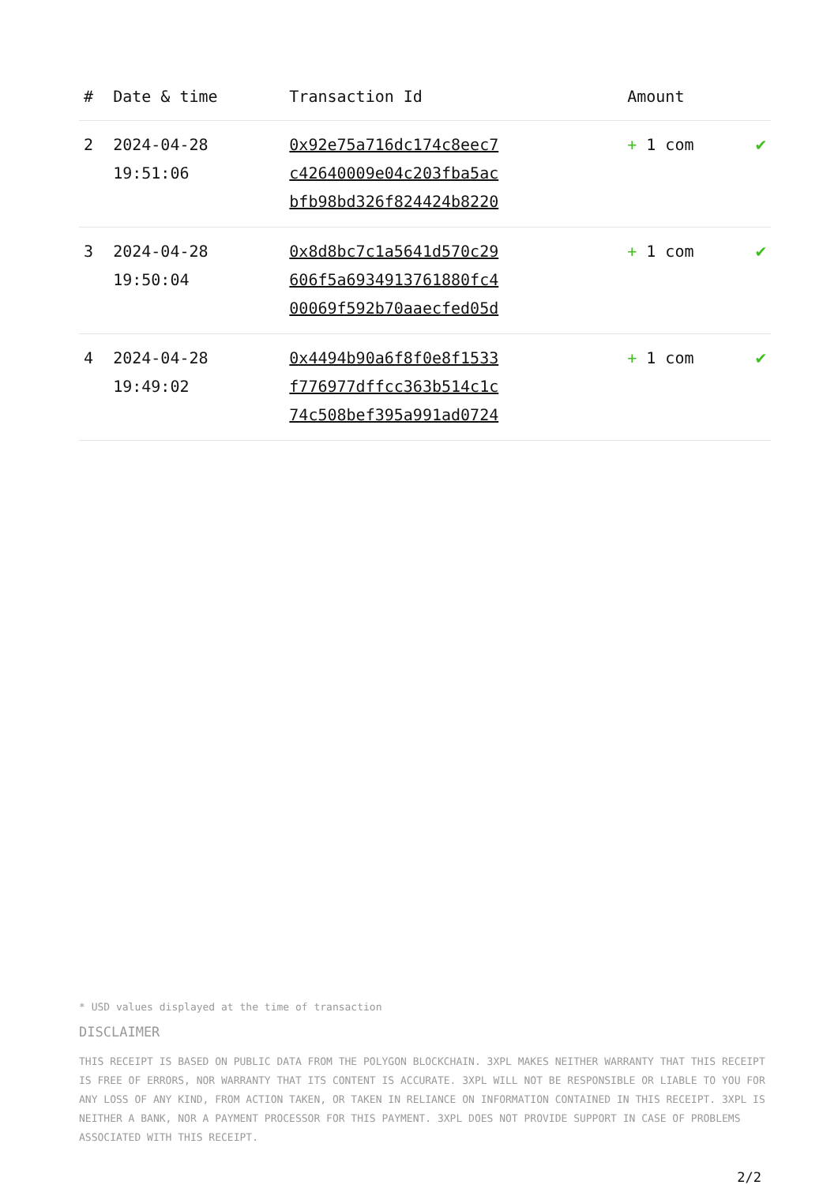| # | Date & time | Transaction Id | Amount | |
| --- | --- | --- | --- | --- |
| 2 | 2024-04-28 19:51:06 | 0x92e75a716dc174c8eec7 c42640009e04c203fba5ac bfb98bd326f824424b8220 | + 1 com | ✔ |
| 3 | 2024-04-28 19:50:04 | 0x8d8bc7c1a5641d570c29 606f5a6934913761880fc4 00069f592b70aaecfed05d | + 1 com | ✔ |
| 4 | 2024-04-28 19:49:02 | 0x4494b90a6f8f0e8f1533 f776977dffcc363b514c1c 74c508bef395a991ad0724 | + 1 com | ✔ |
* USD values displayed at the time of transaction
DISCLAIMER
THIS RECEIPT IS BASED ON PUBLIC DATA FROM THE POLYGON BLOCKCHAIN. 3XPL MAKES NEITHER WARRANTY THAT THIS RECEIPT IS FREE OF ERRORS, NOR WARRANTY THAT ITS CONTENT IS ACCURATE. 3XPL WILL NOT BE RESPONSIBLE OR LIABLE TO YOU FOR ANY LOSS OF ANY KIND, FROM ACTION TAKEN, OR TAKEN IN RELIANCE ON INFORMATION CONTAINED IN THIS RECEIPT. 3XPL IS NEITHER A BANK, NOR A PAYMENT PROCESSOR FOR THIS PAYMENT. 3XPL DOES NOT PROVIDE SUPPORT IN CASE OF PROBLEMS ASSOCIATED WITH THIS RECEIPT.
2/2